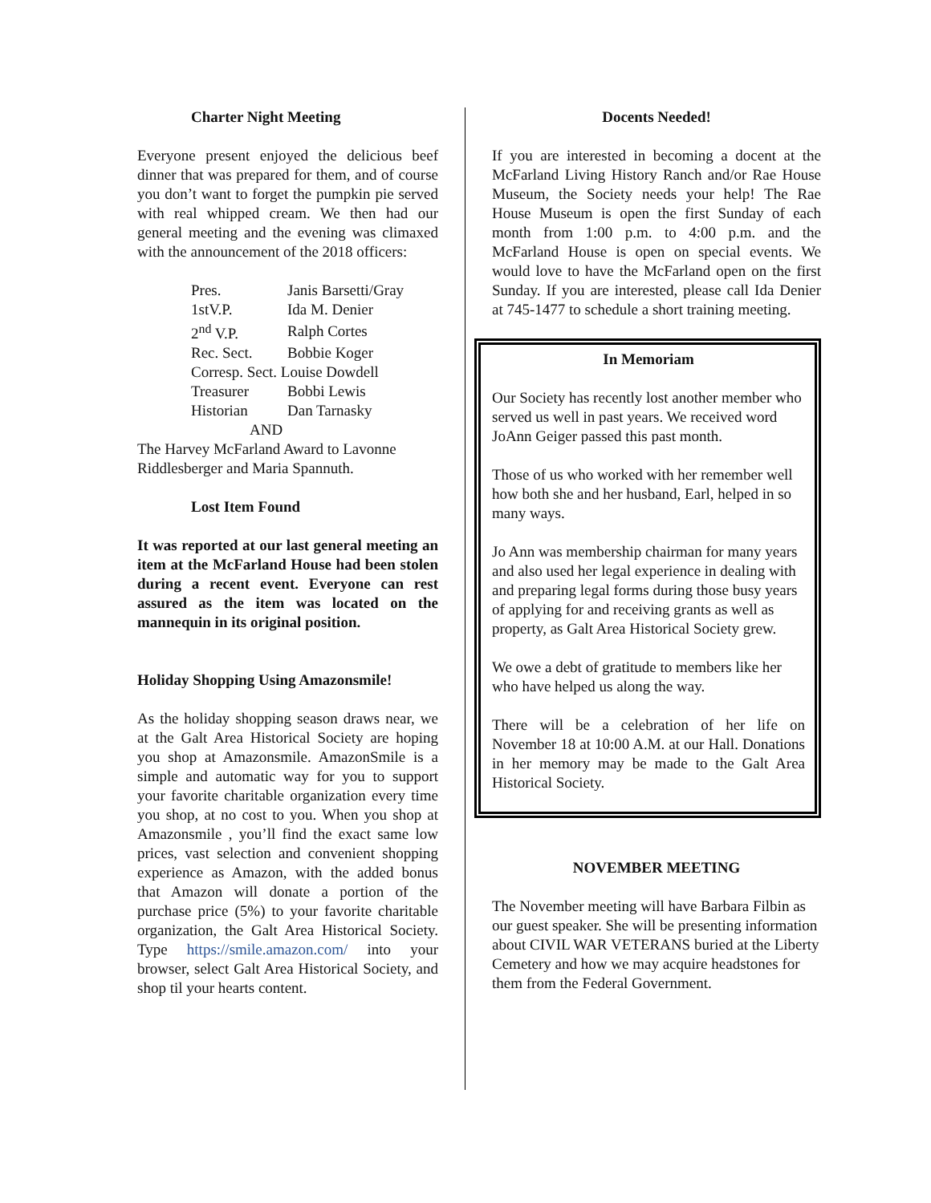Charter Night Meeting
Everyone present enjoyed the delicious beef dinner that was prepared for them, and of course you don’t want to forget the pumpkin pie served with real whipped cream. We then had our general meeting and the evening was climaxed with the announcement of the 2018 officers:
| Pres. | Janis Barsetti/Gray |
| 1stV.P. | Ida M. Denier |
| 2<sup>nd</sup> V.P. | Ralph Cortes |
| Rec. Sect. | Bobbie Koger |
| Corresp. Sect. Louise Dowdell | |
| Treasurer | Bobbi Lewis |
| Historian | Dan Tarnasky |
AND
The Harvey McFarland Award to Lavonne Riddlesberger and Maria Spannuth.
Lost Item Found
It was reported at our last general meeting an item at the McFarland House had been stolen during a recent event. Everyone can rest assured as the item was located on the mannequin in its original position.
Holiday Shopping Using Amazonsmile!
As the holiday shopping season draws near, we at the Galt Area Historical Society are hoping you shop at Amazonsmile. AmazonSmile is a simple and automatic way for you to support your favorite charitable organization every time you shop, at no cost to you. When you shop at Amazonsmile , you’ll find the exact same low prices, vast selection and convenient shopping experience as Amazon, with the added bonus that Amazon will donate a portion of the purchase price (5%) to your favorite charitable organization, the Galt Area Historical Society. Type https://smile.amazon.com/ into your browser, select Galt Area Historical Society, and shop til your hearts content.
Docents Needed!
If you are interested in becoming a docent at the McFarland Living History Ranch and/or Rae House Museum, the Society needs your help! The Rae House Museum is open the first Sunday of each month from 1:00 p.m. to 4:00 p.m. and the McFarland House is open on special events. We would love to have the McFarland open on the first Sunday. If you are interested, please call Ida Denier at 745-1477 to schedule a short training meeting.
In Memoriam
Our Society has recently lost another member who served us well in past years. We received word JoAnn Geiger passed this past month.
Those of us who worked with her remember well how both she and her husband, Earl, helped in so many ways.
Jo Ann was membership chairman for many years and also used her legal experience in dealing with and preparing legal forms during those busy years of applying for and receiving grants as well as property, as Galt Area Historical Society grew.
We owe a debt of gratitude to members like her who have helped us along the way.
There will be a celebration of her life on November 18 at 10:00 A.M. at our Hall. Donations in her memory may be made to the Galt Area Historical Society.
NOVEMBER MEETING
The November meeting will have Barbara Filbin as our guest speaker. She will be presenting information about CIVIL WAR VETERANS buried at the Liberty Cemetery and how we may acquire headstones for them from the Federal Government.